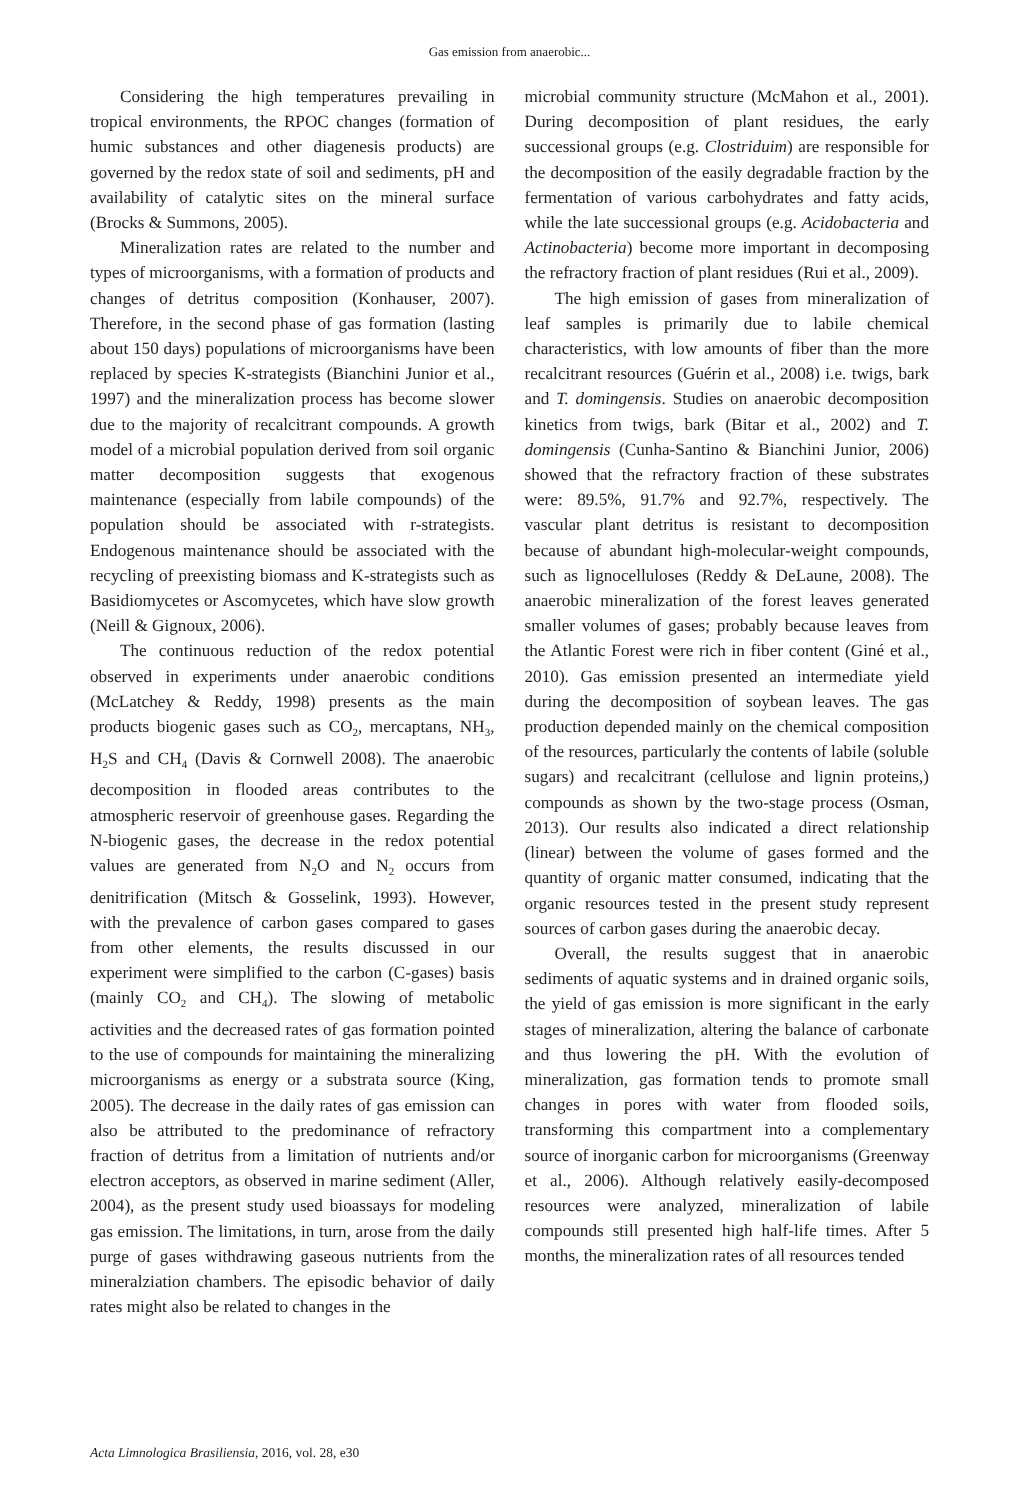Gas emission from anaerobic...
Considering the high temperatures prevailing in tropical environments, the RPOC changes (formation of humic substances and other diagenesis products) are governed by the redox state of soil and sediments, pH and availability of catalytic sites on the mineral surface (Brocks & Summons, 2005).
Mineralization rates are related to the number and types of microorganisms, with a formation of products and changes of detritus composition (Konhauser, 2007). Therefore, in the second phase of gas formation (lasting about 150 days) populations of microorganisms have been replaced by species K-strategists (Bianchini Junior et al., 1997) and the mineralization process has become slower due to the majority of recalcitrant compounds. A growth model of a microbial population derived from soil organic matter decomposition suggests that exogenous maintenance (especially from labile compounds) of the population should be associated with r-strategists. Endogenous maintenance should be associated with the recycling of preexisting biomass and K-strategists such as Basidiomycetes or Ascomycetes, which have slow growth (Neill & Gignoux, 2006).
The continuous reduction of the redox potential observed in experiments under anaerobic conditions (McLatchey & Reddy, 1998) presents as the main products biogenic gases such as CO<sub>2</sub>, mercaptans, NH<sub>3</sub>, H<sub>2</sub>S and CH<sub>4</sub> (Davis & Cornwell 2008). The anaerobic decomposition in flooded areas contributes to the atmospheric reservoir of greenhouse gases. Regarding the N-biogenic gases, the decrease in the redox potential values are generated from N<sub>2</sub>O and N<sub>2</sub> occurs from denitrification (Mitsch & Gosselink, 1993). However, with the prevalence of carbon gases compared to gases from other elements, the results discussed in our experiment were simplified to the carbon (C-gases) basis (mainly CO<sub>2</sub> and CH<sub>4</sub>). The slowing of metabolic activities and the decreased rates of gas formation pointed to the use of compounds for maintaining the mineralizing microorganisms as energy or a substrata source (King, 2005). The decrease in the daily rates of gas emission can also be attributed to the predominance of refractory fraction of detritus from a limitation of nutrients and/or electron acceptors, as observed in marine sediment (Aller, 2004), as the present study used bioassays for modeling gas emission. The limitations, in turn, arose from the daily purge of gases withdrawing gaseous nutrients from the mineralziation chambers. The episodic behavior of daily rates might also be related to changes in the
microbial community structure (McMahon et al., 2001). During decomposition of plant residues, the early successional groups (e.g. Clostriduim) are responsible for the decomposition of the easily degradable fraction by the fermentation of various carbohydrates and fatty acids, while the late successional groups (e.g. Acidobacteria and Actinobacteria) become more important in decomposing the refractory fraction of plant residues (Rui et al., 2009).
The high emission of gases from mineralization of leaf samples is primarily due to labile chemical characteristics, with low amounts of fiber than the more recalcitrant resources (Guérin et al., 2008) i.e. twigs, bark and T. domingensis. Studies on anaerobic decomposition kinetics from twigs, bark (Bitar et al., 2002) and T. domingensis (Cunha-Santino & Bianchini Junior, 2006) showed that the refractory fraction of these substrates were: 89.5%, 91.7% and 92.7%, respectively. The vascular plant detritus is resistant to decomposition because of abundant high-molecular-weight compounds, such as lignocelluloses (Reddy & DeLaune, 2008). The anaerobic mineralization of the forest leaves generated smaller volumes of gases; probably because leaves from the Atlantic Forest were rich in fiber content (Giné et al., 2010). Gas emission presented an intermediate yield during the decomposition of soybean leaves. The gas production depended mainly on the chemical composition of the resources, particularly the contents of labile (soluble sugars) and recalcitrant (cellulose and lignin proteins,) compounds as shown by the two-stage process (Osman, 2013). Our results also indicated a direct relationship (linear) between the volume of gases formed and the quantity of organic matter consumed, indicating that the organic resources tested in the present study represent sources of carbon gases during the anaerobic decay.
Overall, the results suggest that in anaerobic sediments of aquatic systems and in drained organic soils, the yield of gas emission is more significant in the early stages of mineralization, altering the balance of carbonate and thus lowering the pH. With the evolution of mineralization, gas formation tends to promote small changes in pores with water from flooded soils, transforming this compartment into a complementary source of inorganic carbon for microorganisms (Greenway et al., 2006). Although relatively easily-decomposed resources were analyzed, mineralization of labile compounds still presented high half-life times. After 5 months, the mineralization rates of all resources tended
Acta Limnologica Brasiliensia, 2016, vol. 28, e30